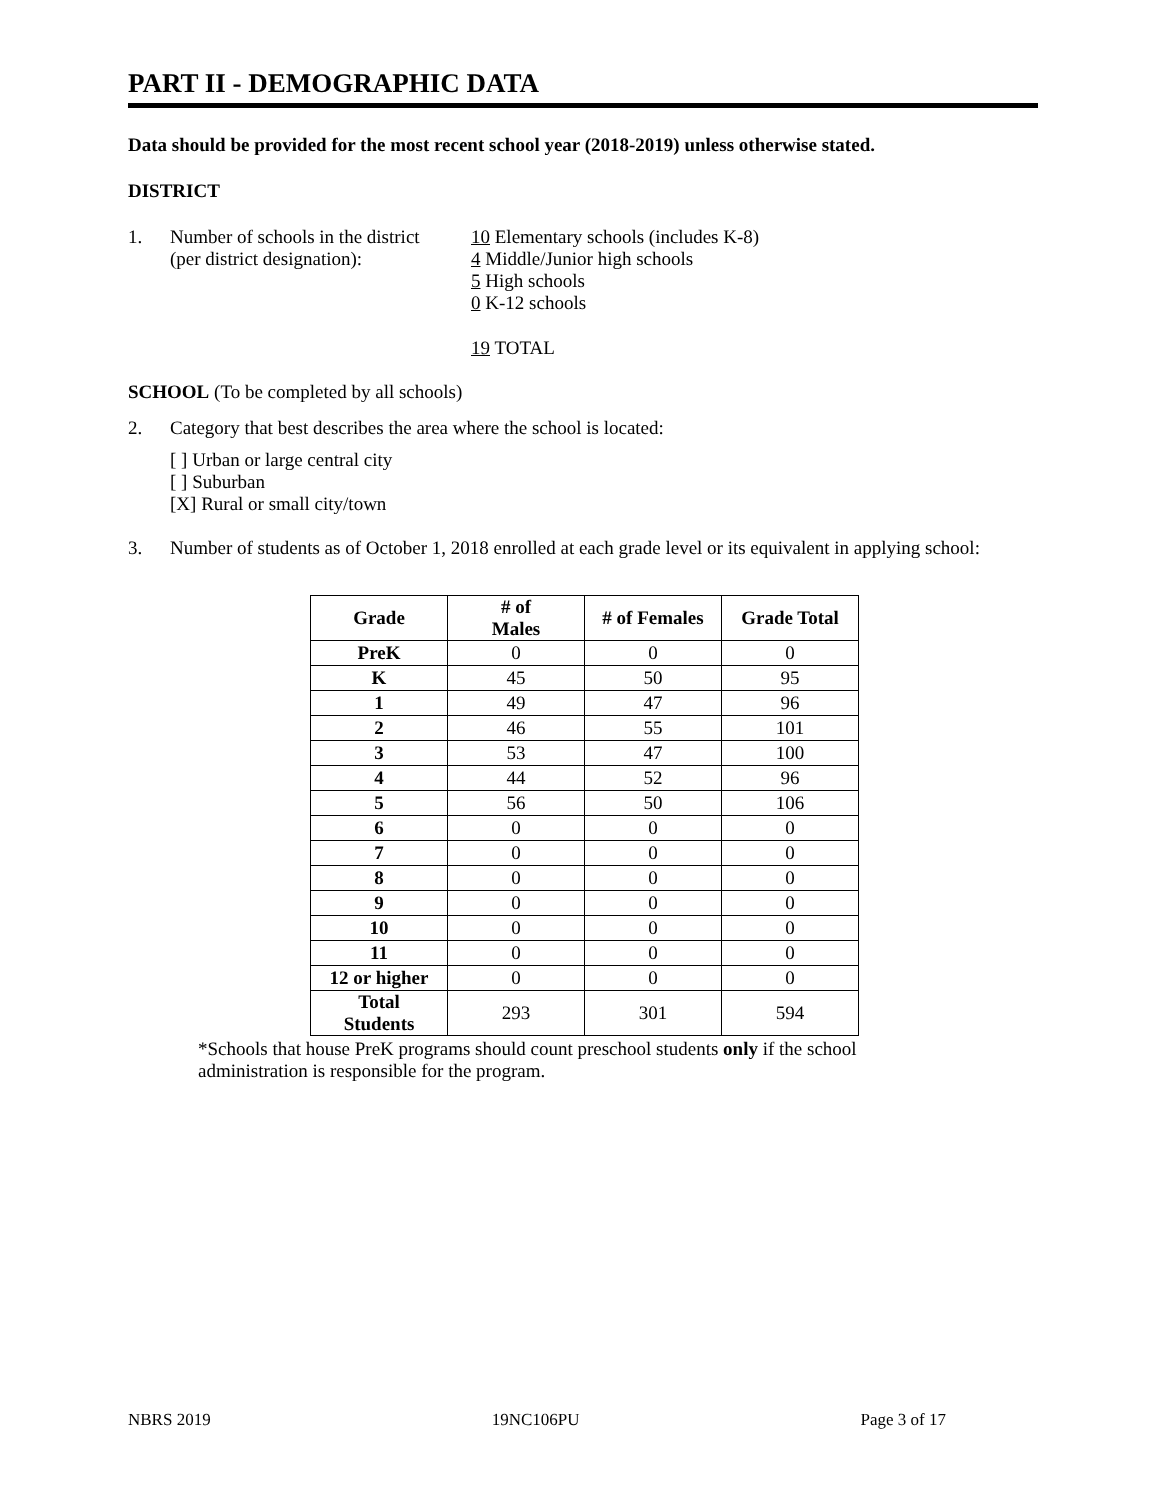PART II - DEMOGRAPHIC DATA
Data should be provided for the most recent school year (2018-2019) unless otherwise stated.
DISTRICT
1. Number of schools in the district
(per district designation):
10 Elementary schools (includes K-8)
4 Middle/Junior high schools
5 High schools
0 K-12 schools
19 TOTAL
SCHOOL (To be completed by all schools)
2. Category that best describes the area where the school is located:
[ ] Urban or large central city
[ ] Suburban
[X] Rural or small city/town
3. Number of students as of October 1, 2018 enrolled at each grade level or its equivalent in applying school:
| Grade | # of Males | # of Females | Grade Total |
| --- | --- | --- | --- |
| PreK | 0 | 0 | 0 |
| K | 45 | 50 | 95 |
| 1 | 49 | 47 | 96 |
| 2 | 46 | 55 | 101 |
| 3 | 53 | 47 | 100 |
| 4 | 44 | 52 | 96 |
| 5 | 56 | 50 | 106 |
| 6 | 0 | 0 | 0 |
| 7 | 0 | 0 | 0 |
| 8 | 0 | 0 | 0 |
| 9 | 0 | 0 | 0 |
| 10 | 0 | 0 | 0 |
| 11 | 0 | 0 | 0 |
| 12 or higher | 0 | 0 | 0 |
| Total Students | 293 | 301 | 594 |
*Schools that house PreK programs should count preschool students only if the school administration is responsible for the program.
NBRS 2019 19NC106PU Page 3 of 17